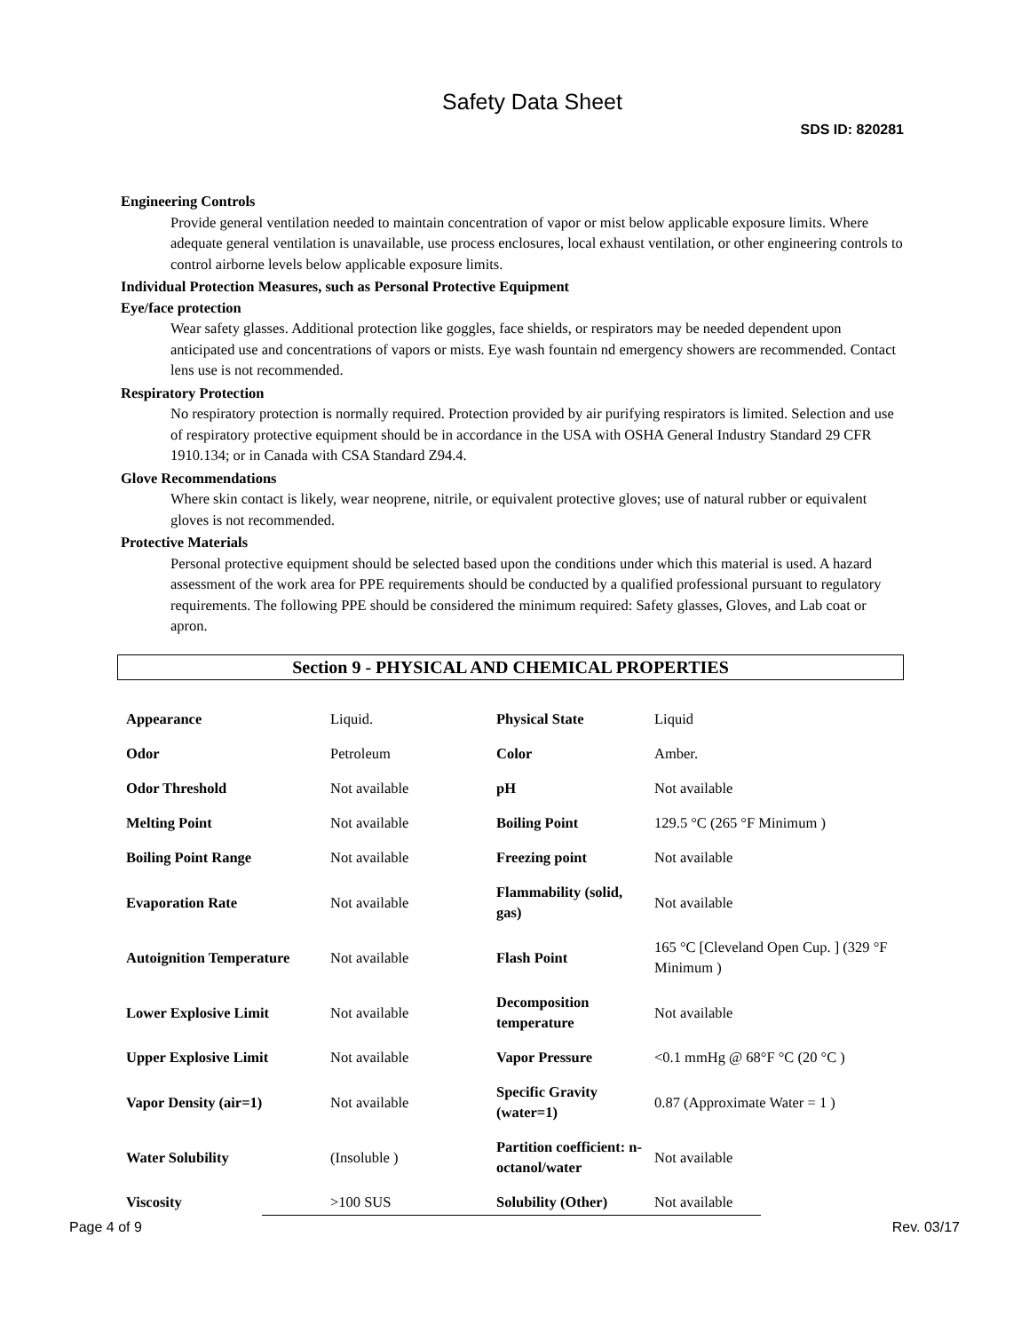Safety Data Sheet
SDS ID: 820281
Engineering Controls
Provide general ventilation needed to maintain concentration of vapor or mist below applicable exposure limits. Where adequate general ventilation is unavailable, use process enclosures, local exhaust ventilation, or other engineering controls to control airborne levels below applicable exposure limits.
Individual Protection Measures, such as Personal Protective Equipment
Eye/face protection
Wear safety glasses. Additional protection like goggles, face shields, or respirators may be needed dependent upon anticipated use and concentrations of vapors or mists. Eye wash fountain nd emergency showers are recommended. Contact lens use is not recommended.
Respiratory Protection
No respiratory protection is normally required. Protection provided by air purifying respirators is limited. Selection and use of respiratory protective equipment should be in accordance in the USA with OSHA General Industry Standard 29 CFR 1910.134; or in Canada with CSA Standard Z94.4.
Glove Recommendations
Where skin contact is likely, wear neoprene, nitrile, or equivalent protective gloves; use of natural rubber or equivalent gloves is not recommended.
Protective Materials
Personal protective equipment should be selected based upon the conditions under which this material is used. A hazard assessment of the work area for PPE requirements should be conducted by a qualified professional pursuant to regulatory requirements. The following PPE should be considered the minimum required: Safety glasses, Gloves, and Lab coat or apron.
Section 9 - PHYSICAL AND CHEMICAL PROPERTIES
| Appearance | Liquid. | Physical State | Liquid |
| Odor | Petroleum | Color | Amber. |
| Odor Threshold | Not available | pH | Not available |
| Melting Point | Not available | Boiling Point | 129.5 °C (265 °F Minimum ) |
| Boiling Point Range | Not available | Freezing point | Not available |
| Evaporation Rate | Not available | Flammability (solid, gas) | Not available |
| Autoignition Temperature | Not available | Flash Point | 165 °C [Cleveland Open Cup. ] (329 °F Minimum ) |
| Lower Explosive Limit | Not available | Decomposition temperature | Not available |
| Upper Explosive Limit | Not available | Vapor Pressure | <0.1 mmHg @ 68°F °C (20 °C ) |
| Vapor Density (air=1) | Not available | Specific Gravity (water=1) | 0.87 (Approximate Water = 1 ) |
| Water Solubility | (Insoluble ) | Partition coefficient: n-octanol/water | Not available |
| Viscosity | >100 SUS | Solubility (Other) | Not available |
Page 4 of 9 Rev. 03/17